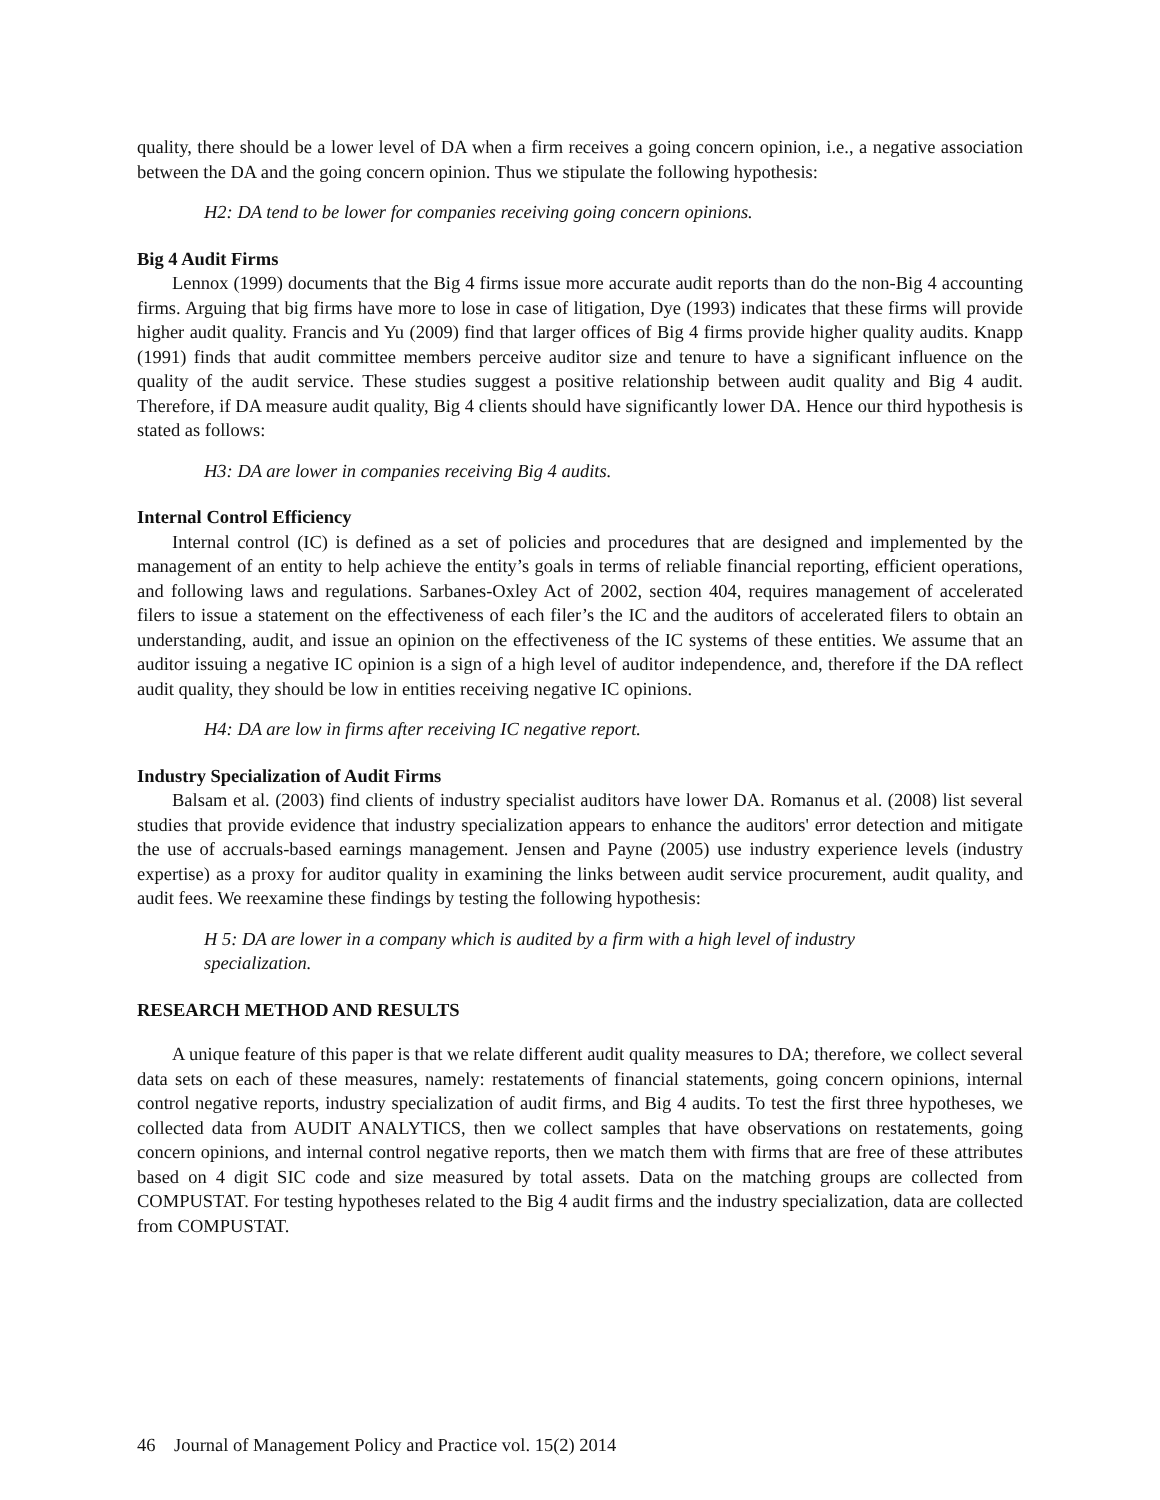quality, there should be a lower level of DA when a firm receives a going concern opinion, i.e., a negative association between the DA and the going concern opinion. Thus we stipulate the following hypothesis:
H2: DA tend to be lower for companies receiving going concern opinions.
Big 4 Audit Firms
Lennox (1999) documents that the Big 4 firms issue more accurate audit reports than do the non-Big 4 accounting firms. Arguing that big firms have more to lose in case of litigation, Dye (1993) indicates that these firms will provide higher audit quality. Francis and Yu (2009) find that larger offices of Big 4 firms provide higher quality audits. Knapp (1991) finds that audit committee members perceive auditor size and tenure to have a significant influence on the quality of the audit service. These studies suggest a positive relationship between audit quality and Big 4 audit. Therefore, if DA measure audit quality, Big 4 clients should have significantly lower DA. Hence our third hypothesis is stated as follows:
H3: DA are lower in companies receiving Big 4 audits.
Internal Control Efficiency
Internal control (IC) is defined as a set of policies and procedures that are designed and implemented by the management of an entity to help achieve the entity’s goals in terms of reliable financial reporting, efficient operations, and following laws and regulations. Sarbanes-Oxley Act of 2002, section 404, requires management of accelerated filers to issue a statement on the effectiveness of each filer’s the IC and the auditors of accelerated filers to obtain an understanding, audit, and issue an opinion on the effectiveness of the IC systems of these entities. We assume that an auditor issuing a negative IC opinion is a sign of a high level of auditor independence, and, therefore if the DA reflect audit quality, they should be low in entities receiving negative IC opinions.
H4: DA are low in firms after receiving IC negative report.
Industry Specialization of Audit Firms
Balsam et al. (2003) find clients of industry specialist auditors have lower DA. Romanus et al. (2008) list several studies that provide evidence that industry specialization appears to enhance the auditors' error detection and mitigate the use of accruals-based earnings management. Jensen and Payne (2005) use industry experience levels (industry expertise) as a proxy for auditor quality in examining the links between audit service procurement, audit quality, and audit fees. We reexamine these findings by testing the following hypothesis:
H 5: DA are lower in a company which is audited by a firm with a high level of industry specialization.
RESEARCH METHOD AND RESULTS
A unique feature of this paper is that we relate different audit quality measures to DA; therefore, we collect several data sets on each of these measures, namely: restatements of financial statements, going concern opinions, internal control negative reports, industry specialization of audit firms, and Big 4 audits. To test the first three hypotheses, we collected data from AUDIT ANALYTICS, then we collect samples that have observations on restatements, going concern opinions, and internal control negative reports, then we match them with firms that are free of these attributes based on 4 digit SIC code and size measured by total assets. Data on the matching groups are collected from COMPUSTAT. For testing hypotheses related to the Big 4 audit firms and the industry specialization, data are collected from COMPUSTAT.
46 Journal of Management Policy and Practice vol. 15(2) 2014